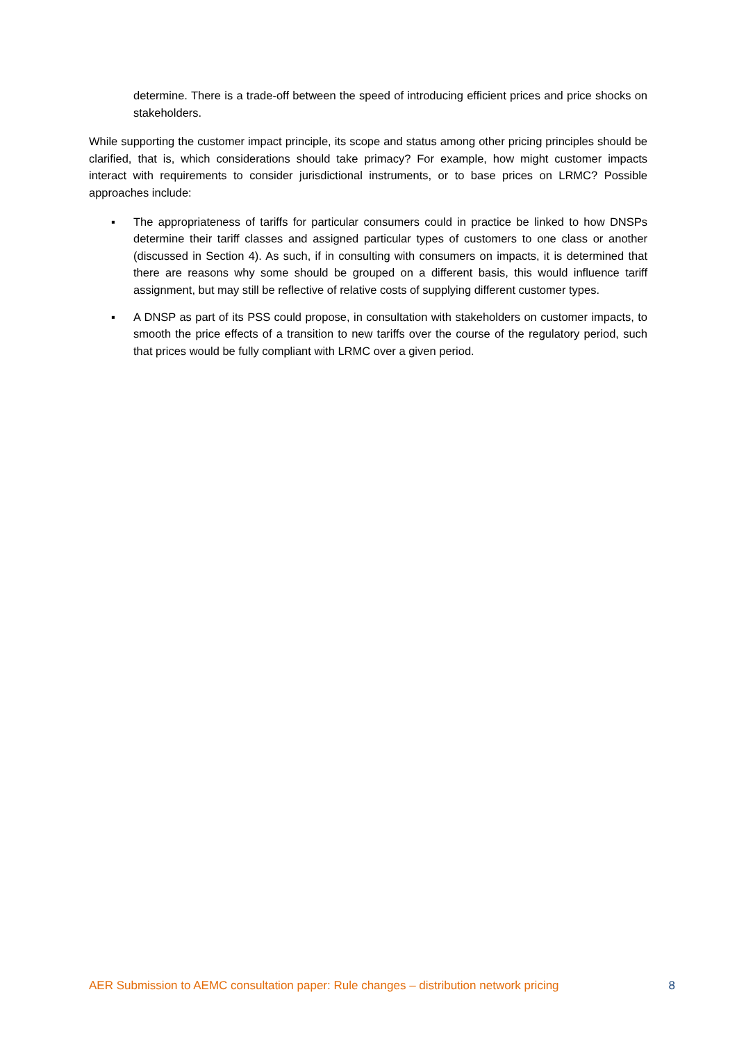determine. There is a trade-off between the speed of introducing efficient prices and price shocks on stakeholders.
While supporting the customer impact principle, its scope and status among other pricing principles should be clarified, that is, which considerations should take primacy? For example, how might customer impacts interact with requirements to consider jurisdictional instruments, or to base prices on LRMC? Possible approaches include:
▪ The appropriateness of tariffs for particular consumers could in practice be linked to how DNSPs determine their tariff classes and assigned particular types of customers to one class or another (discussed in Section 4). As such, if in consulting with consumers on impacts, it is determined that there are reasons why some should be grouped on a different basis, this would influence tariff assignment, but may still be reflective of relative costs of supplying different customer types.
▪ A DNSP as part of its PSS could propose, in consultation with stakeholders on customer impacts, to smooth the price effects of a transition to new tariffs over the course of the regulatory period, such that prices would be fully compliant with LRMC over a given period.
AER Submission to AEMC consultation paper: Rule changes – distribution network pricing 8